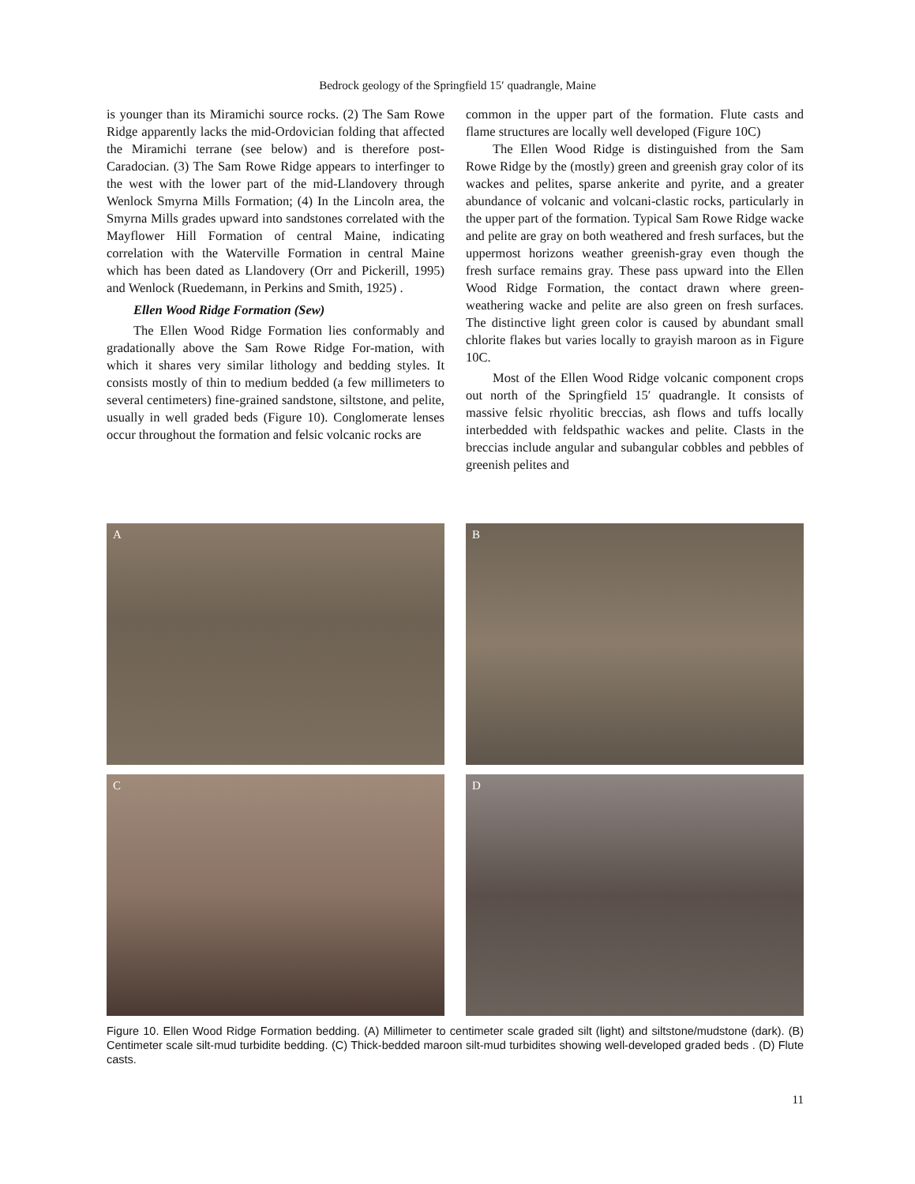Bedrock geology of the Springfield 15′ quadrangle, Maine
is younger than its Miramichi source rocks. (2) The Sam Rowe Ridge apparently lacks the mid-Ordovician folding that affected the Miramichi terrane (see below) and is therefore post-Caradocian. (3) The Sam Rowe Ridge appears to interfinger to the west with the lower part of the mid-Llandovery through Wenlock Smyrna Mills Formation; (4) In the Lincoln area, the Smyrna Mills grades upward into sandstones correlated with the Mayflower Hill Formation of central Maine, indicating correlation with the Waterville Formation in central Maine which has been dated as Llandovery (Orr and Pickerill, 1995) and Wenlock (Ruedemann, in Perkins and Smith, 1925) .
Ellen Wood Ridge Formation (Sew)
The Ellen Wood Ridge Formation lies conformably and gradationally above the Sam Rowe Ridge For-mation, with which it shares very similar lithology and bedding styles. It consists mostly of thin to medium bedded (a few millimeters to several centimeters) fine-grained sandstone, siltstone, and pelite, usually in well graded beds (Figure 10). Conglomerate lenses occur throughout the formation and felsic volcanic rocks are
common in the upper part of the formation. Flute casts and flame structures are locally well developed (Figure 10C)
The Ellen Wood Ridge is distinguished from the Sam Rowe Ridge by the (mostly) green and greenish gray color of its wackes and pelites, sparse ankerite and pyrite, and a greater abundance of volcanic and volcani-clastic rocks, particularly in the upper part of the formation. Typical Sam Rowe Ridge wacke and pelite are gray on both weathered and fresh surfaces, but the uppermost horizons weather greenish-gray even though the fresh surface remains gray. These pass upward into the Ellen Wood Ridge Formation, the contact drawn where green-weathering wacke and pelite are also green on fresh surfaces. The distinctive light green color is caused by abundant small chlorite flakes but varies locally to grayish maroon as in Figure 10C.
Most of the Ellen Wood Ridge volcanic component crops out north of the Springfield 15′ quadrangle. It consists of massive felsic rhyolitic breccias, ash flows and tuffs locally interbedded with feldspathic wackes and pelite. Clasts in the breccias include angular and subangular cobbles and pebbles of greenish pelites and
A
B
C
D
Figure 10. Ellen Wood Ridge Formation bedding. (A) Millimeter to centimeter scale graded silt (light) and siltstone/mudstone (dark). (B) Centimeter scale silt-mud turbidite bedding. (C) Thick-bedded maroon silt-mud turbidites showing well-developed graded beds . (D) Flute casts.
11